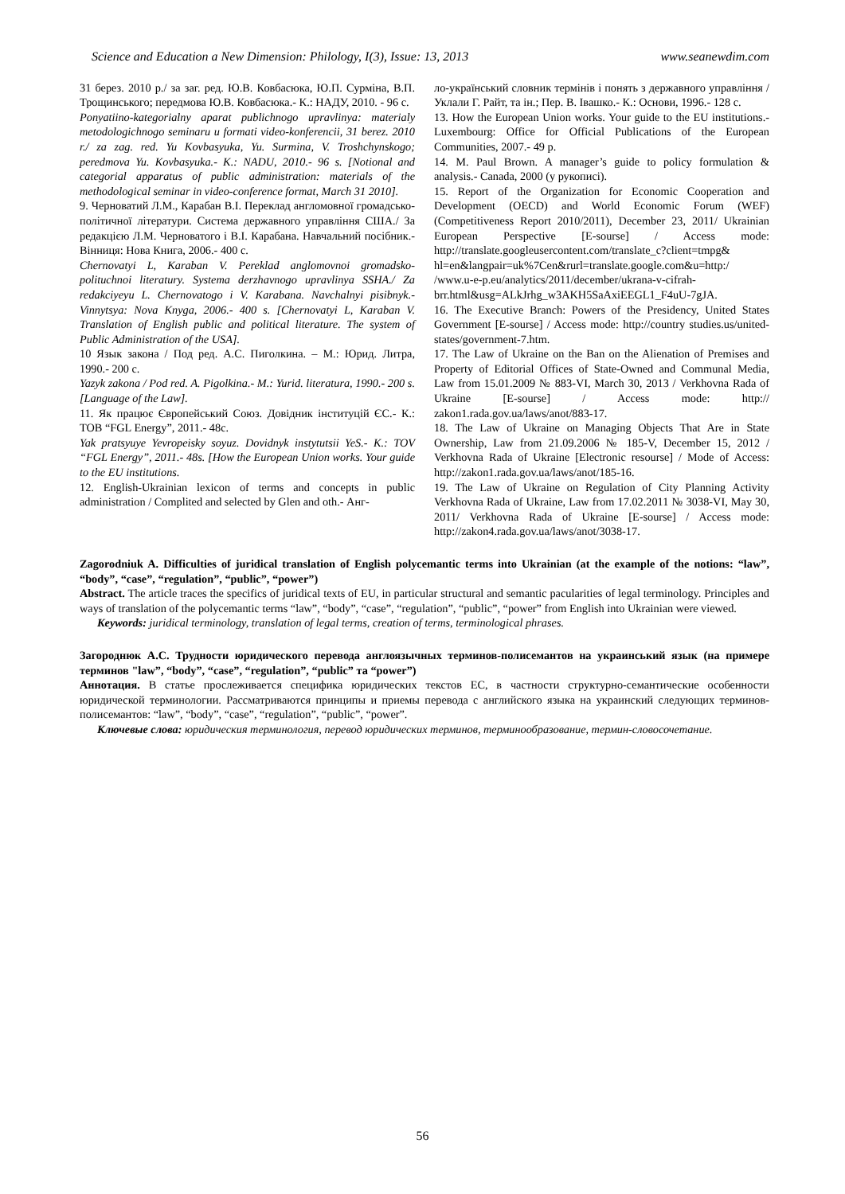Science and Education a New Dimension: Philology, I(3), Issue: 13, 2013 www.seanewdim.com
31 берез. 2010 р./ за заг. ред. Ю.В. Ковбасюка, Ю.П. Сурміна, В.П. Трощинського; передмова Ю.В. Ковбасюка.- К.: НАДУ, 2010. - 96 с.
Ponyatiino-kategorialny aparat publichnogo upravlinya: materialy metodologichnogo seminaru u formati video-konferencii, 31 berez. 2010 r./ za zag. red. Yu Kovbasyuka, Yu. Surmina, V. Troshchynskogo; peredmova Yu. Kovbasyuka.- K.: NADU, 2010.- 96 s. [Notional and categorial apparatus of public administration: materials of the methodological seminar in video-conference format, March 31 2010].
9. Черноватий Л.М., Карабан В.І. Переклад англомовної громадсько-політичної літератури. Система державного управління США./ За редакцією Л.М. Черноватого і В.І. Карабана. Навчальний посібник.- Вінниця: Нова Книга, 2006.- 400 с.
Chernovatyi L, Karaban V. Pereklad anglomovnoi gromadsko-polituchnoi literatury. Systema derzhavnogo upravlinya SSHA./ Za redakciyeyu L. Chernovatogo i V. Karabana. Navchalnyi pisibnyk.- Vinnytsya: Nova Knyga, 2006.- 400 s. [Chernovatyi L, Karaban V. Translation of English public and political literature. The system of Public Administration of the USA].
10 Язык закона / Под ред. А.С. Пиголкина. – М.: Юрид. Литра, 1990.- 200 с.
Yazyk zakona / Pod red. A. Pigolkina.- M.: Yurid. literatura, 1990.- 200 s. [Language of the Law].
11. Як працює Європейський Союз. Довідник інституцій ЄС.- К.: ТОВ “FGL Energy”, 2011.- 48с.
Yak pratsyuye Yevropeisky soyuz. Dovidnyk instytutsii YeS.- K.: TOV “FGL Energy”, 2011.- 48s. [How the European Union works. Your guide to the EU institutions.
12. English-Ukrainian lexicon of terms and concepts in public administration / Complited and selected by Glen and oth.- Анг-
ло-український словник термінів і понять з державного управління / Уклали Г. Райт, та ін.; Пер. В. Івашко.- К.: Основи, 1996.- 128 с.
13. How the European Union works. Your guide to the EU institutions.- Luxembourg: Office for Official Publications of the European Communities, 2007.- 49 p.
14. M. Paul Brown. A manager’s guide to policy formulation & analysis.- Canada, 2000 (у рукописі).
15. Report of the Organization for Economic Cooperation and Development (OECD) and World Economic Forum (WEF) (Competitiveness Report 2010/2011), December 23, 2011/ Ukrainian European Perspective [E-sourse] / Access mode: http://translate.googleusercontent.com/translate_c?client=tmpg& hl=en&langpair=uk%7Cen&rurl=translate.google.com&u=http:/ /www.u-e-p.eu/analytics/2011/december/ukrana-v-cifrah-brr.html&usg=ALkJrhg_w3AKH5SaAxiEEGL1_F4uU-7gJA.
16. The Executive Branch: Powers of the Presidency, United States Government [E-sourse] / Access mode: http://country studies.us/united-states/government-7.htm.
17. The Law of Ukraine on the Ban on the Alienation of Premises and Property of Editorial Offices of State-Owned and Communal Media, Law from 15.01.2009 № 883-VI, March 30, 2013 / Verkhovna Rada of Ukraine [E-sourse] / Access mode: http:// zakon1.rada.gov.ua/laws/anot/883-17.
18. The Law of Ukraine on Managing Objects That Are in State Ownership, Law from 21.09.2006 № 185-V, December 15, 2012 / Verkhovna Rada of Ukraine [Electronic resourse] / Mode of Access: http://zakon1.rada.gov.ua/laws/anot/185-16.
19. The Law of Ukraine on Regulation of City Planning Activity Verkhovna Rada of Ukraine, Law from 17.02.2011 № 3038-VI, May 30, 2011/ Verkhovna Rada of Ukraine [E-sourse] / Access mode: http://zakon4.rada.gov.ua/laws/anot/3038-17.
Zagorodniuk A. Difficulties of juridical translation of English polycemantic terms into Ukrainian (at the example of the notions: “law”, “body”, “case”, “regulation”, “public”, “power”)
Abstract. The article traces the specifics of juridical texts of EU, in particular structural and semantic pacularities of legal terminology. Principles and ways of translation of the polycemantic terms “law”, “body”, “case”, “regulation”, “public”, “power” from English into Ukrainian were viewed.
Keywords: juridical terminology, translation of legal terms, creation of terms, terminological phrases.
Загороднюк А.С. Трудности юридического перевода англоязычных терминов-полисемантов на украинський язык (на примере терминов "law”, “body”, “case”, “regulation”, “public” та “power”)
Аннотация. В статье прослеживается специфика юридических текстов ЕС, в частности структурно-семантические особенности юридической терминологии. Рассматриваются принципы и приемы перевода с английского языка на украинский следующих терминов-полисемантов: “law”, “body”, “case”, “regulation”, “public”, “power”.
Ключевые слова: юридическия терминология, перевод юридических терминов, терминообразование, термин-словосочетание.
56